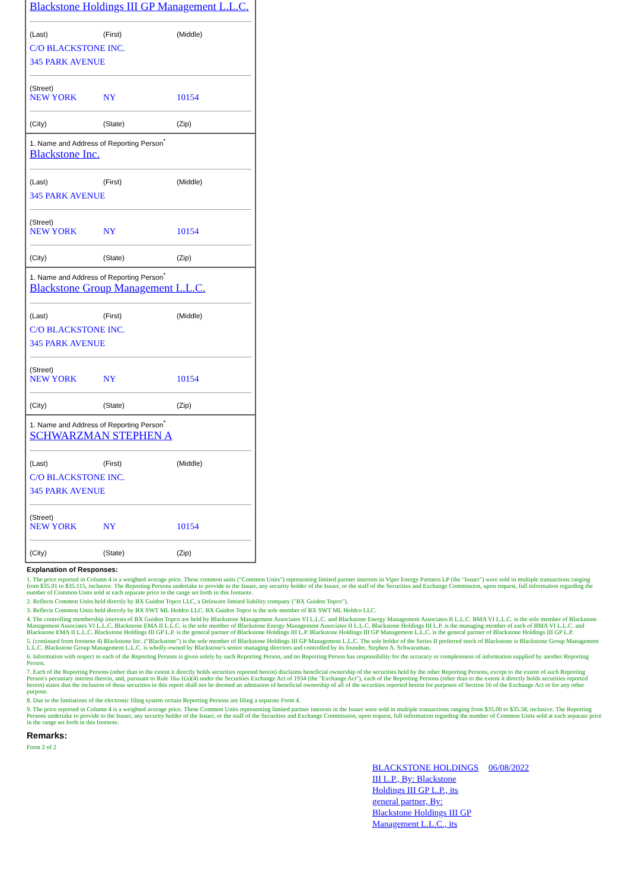Blackstone Holdings III GP Management L.L.C.
(Last) (First) (Middle)
C/O BLACKSTONE INC.
345 PARK AVENUE
(Street)
NEW YORK NY 10154
(City) (State) (Zip)
1. Name and Address of Reporting Person<sup>*</sup>
Blackstone Inc.
(Last) (First) (Middle)
345 PARK AVENUE
(Street)
NEW YORK NY 10154
(City) (State) (Zip)
1. Name and Address of Reporting Person<sup>*</sup>
Blackstone Group Management L.L.C.
(Last) (First) (Middle)
C/O BLACKSTONE INC.
345 PARK AVENUE
(Street)
NEW YORK NY 10154
(City) (State) (Zip)
1. Name and Address of Reporting Person<sup>*</sup>
SCHWARZMAN STEPHEN A
(Last) (First) (Middle)
C/O BLACKSTONE INC.
345 PARK AVENUE
(Street)
NEW YORK NY 10154
(City) (State) (Zip)
Explanation of Responses:
1. The price reported in Column 4 is a weighted average price. These common units ("Common Units") representing limited partner interests in Viper Energy Partners LP (the "Issuer") were sold in multiple transactions ranging from $35.01 to $35.115, inclusive. The Reporting Persons undertake to provide to the Issuer, any security holder of the Issuer, or the staff of the Securities and Exchange Commission, upon request, full information regarding the number of Common Units sold at each separate price in the range set forth in this footnote.
2. Reflects Common Units held directly by BX Guidon Topco LLC, a Delaware limited liability company ("BX Guidon Topco").
3. Reflects Common Units held directly by BX SWT ML Holdco LLC. BX Guidon Topco is the sole member of BX SWT ML Holdco LLC.
4. The controlling membership interests of BX Guidon Topco are held by Blackstone Management Associates VI L.L.C. and Blackstone Energy Management Associates II L.L.C. BMA VI L.L.C. is the sole member of Blackstone Management Associates VI L.L.C. Blackstone EMA II L.L.C. is the sole member of Blackstone Energy Management Associates II L.L.C. Blackstone Holdings III L.P. is the managing member of each of BMA VI L.L.C. and Blackstone EMA II L.L.C. Blackstone Holdings III GP L.P. is the general partner of Blackstone Holdings III L.P. Blackstone Holdings III GP Management L.L.C. is the general partner of Blackstone Holdings III GP L.P.
5. (continued from footnote 4) Blackstone Inc. ("Blackstone") is the sole member of Blackstone Holdings III GP Management L.L.C. The sole holder of the Series II preferred stock of Blackstone is Blackstone Group Management L.L.C. Blackstone Group Management L.L.C. is wholly-owned by Blackstone's senior managing directors and controlled by its founder, Stephen A. Schwarzman.
6. Information with respect to each of the Reporting Persons is given solely by such Reporting Person, and no Reporting Person has responsibility for the accuracy or completeness of information supplied by another Reporting Person.
7. Each of the Reporting Persons (other than to the extent it directly holds securities reported herein) disclaims beneficial ownership of the securities held by the other Reporting Persons, except to the extent of such Reporting Person's pecuniary interest therein, and, pursuant to Rule 16a-1(a)(4) under the Securities Exchange Act of 1934 (the "Exchange Act"), each of the Reporting Persons (other than to the extent it directly holds securities reported herein) states that the inclusion of these securities in this report shall not be deemed an admission of beneficial ownership of all of the securities reported herein for purposes of Section 16 of the Exchange Act or for any other purpose.
8. Due to the limitations of the electronic filing system certain Reporting Persons are filing a separate Form 4.
9. The price reported in Column 4 is a weighted average price. These Common Units representing limited partner interests in the Issuer were sold in multiple transactions ranging from $35.00 to $35.58, inclusive. The Reporting Persons undertake to provide to the Issuer, any security holder of the Issuer, or the staff of the Securities and Exchange Commission, upon request, full information regarding the number of Common Units sold at each separate price in the range set forth in this footnote.
Remarks:
Form 2 of 2
BLACKSTONE HOLDINGS III L.P., By: Blackstone Holdings III GP L.P., its general partner, By: Blackstone Holdings III GP Management L.L.C., its
06/08/2022